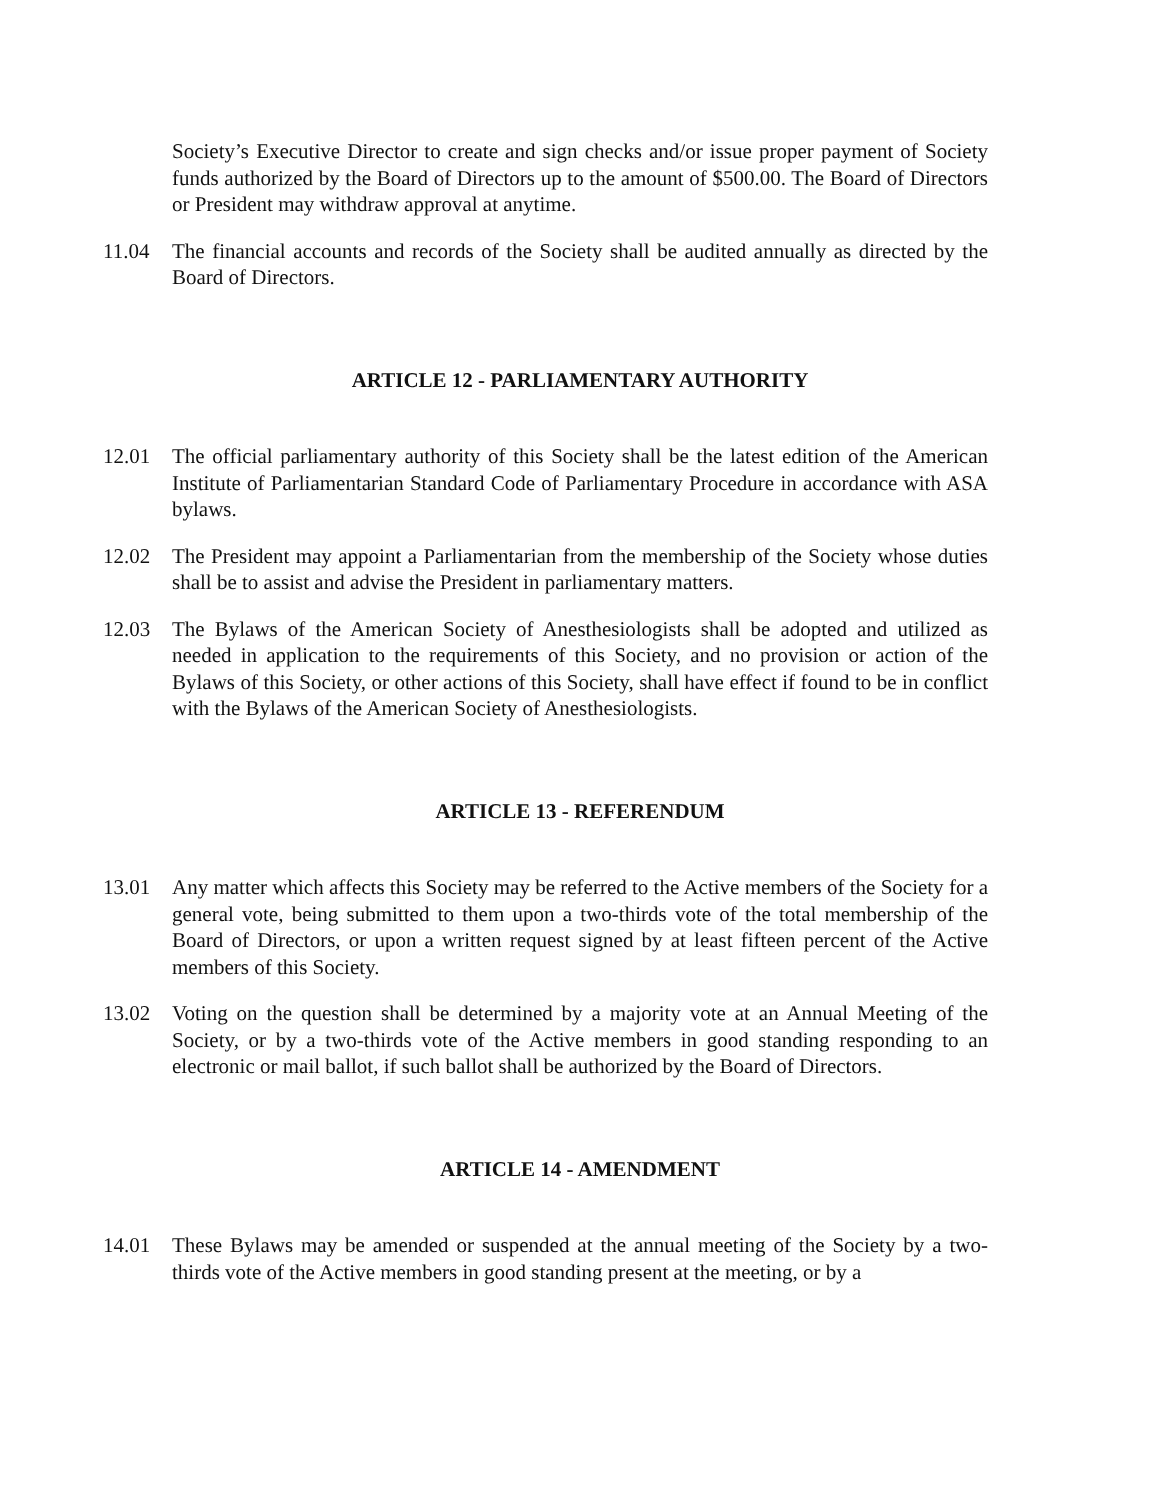Society’s Executive Director to create and sign checks and/or issue proper payment of Society funds authorized by the Board of Directors up to the amount of $500.00. The Board of Directors or President may withdraw approval at anytime.
11.04 The financial accounts and records of the Society shall be audited annually as directed by the Board of Directors.
ARTICLE 12 - PARLIAMENTARY AUTHORITY
12.01 The official parliamentary authority of this Society shall be the latest edition of the American Institute of Parliamentarian Standard Code of Parliamentary Procedure in accordance with ASA bylaws.
12.02 The President may appoint a Parliamentarian from the membership of the Society whose duties shall be to assist and advise the President in parliamentary matters.
12.03 The Bylaws of the American Society of Anesthesiologists shall be adopted and utilized as needed in application to the requirements of this Society, and no provision or action of the Bylaws of this Society, or other actions of this Society, shall have effect if found to be in conflict with the Bylaws of the American Society of Anesthesiologists.
ARTICLE 13 - REFERENDUM
13.01 Any matter which affects this Society may be referred to the Active members of the Society for a general vote, being submitted to them upon a two-thirds vote of the total membership of the Board of Directors, or upon a written request signed by at least fifteen percent of the Active members of this Society.
13.02 Voting on the question shall be determined by a majority vote at an Annual Meeting of the Society, or by a two-thirds vote of the Active members in good standing responding to an electronic or mail ballot, if such ballot shall be authorized by the Board of Directors.
ARTICLE 14 - AMENDMENT
14.01 These Bylaws may be amended or suspended at the annual meeting of the Society by a two-thirds vote of the Active members in good standing present at the meeting, or by a